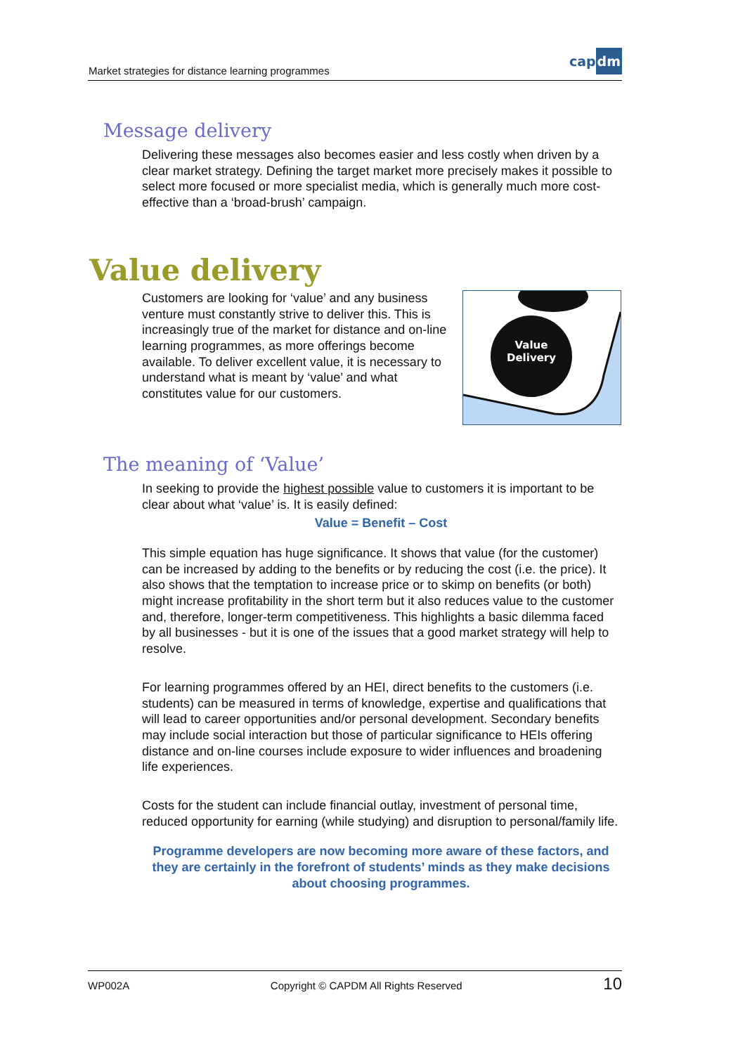Market strategies for distance learning programmes
capdm
Message delivery
Delivering these messages also becomes easier and less costly when driven by a clear market strategy. Defining the target market more precisely makes it possible to select more focused or more specialist media, which is generally much more cost-effective than a ‘broad-brush’ campaign.
Value delivery
Customers are looking for ‘value’ and any business venture must constantly strive to deliver this. This is increasingly true of the market for distance and on-line learning programmes, as more offerings become available. To deliver excellent value, it is necessary to understand what is meant by ‘value’ and what constitutes value for our customers.
Value
Delivery
The meaning of ‘Value’
In seeking to provide the highest possible value to customers it is important to be clear about what ‘value’ is. It is easily defined:
Value = Benefit – Cost
This simple equation has huge significance. It shows that value (for the customer) can be increased by adding to the benefits or by reducing the cost (i.e. the price). It also shows that the temptation to increase price or to skimp on benefits (or both) might increase profitability in the short term but it also reduces value to the customer and, therefore, longer-term competitiveness. This highlights a basic dilemma faced by all businesses - but it is one of the issues that a good market strategy will help to resolve.
For learning programmes offered by an HEI, direct benefits to the customers (i.e. students) can be measured in terms of knowledge, expertise and qualifications that will lead to career opportunities and/or personal development. Secondary benefits may include social interaction but those of particular significance to HEIs offering distance and on-line courses include exposure to wider influences and broadening life experiences.
Costs for the student can include financial outlay, investment of personal time, reduced opportunity for earning (while studying) and disruption to personal/family life.
Programme developers are now becoming more aware of these factors, and they are certainly in the forefront of students’ minds as they make decisions about choosing programmes.
WP002A Copyright © CAPDM All Rights Reserved 10